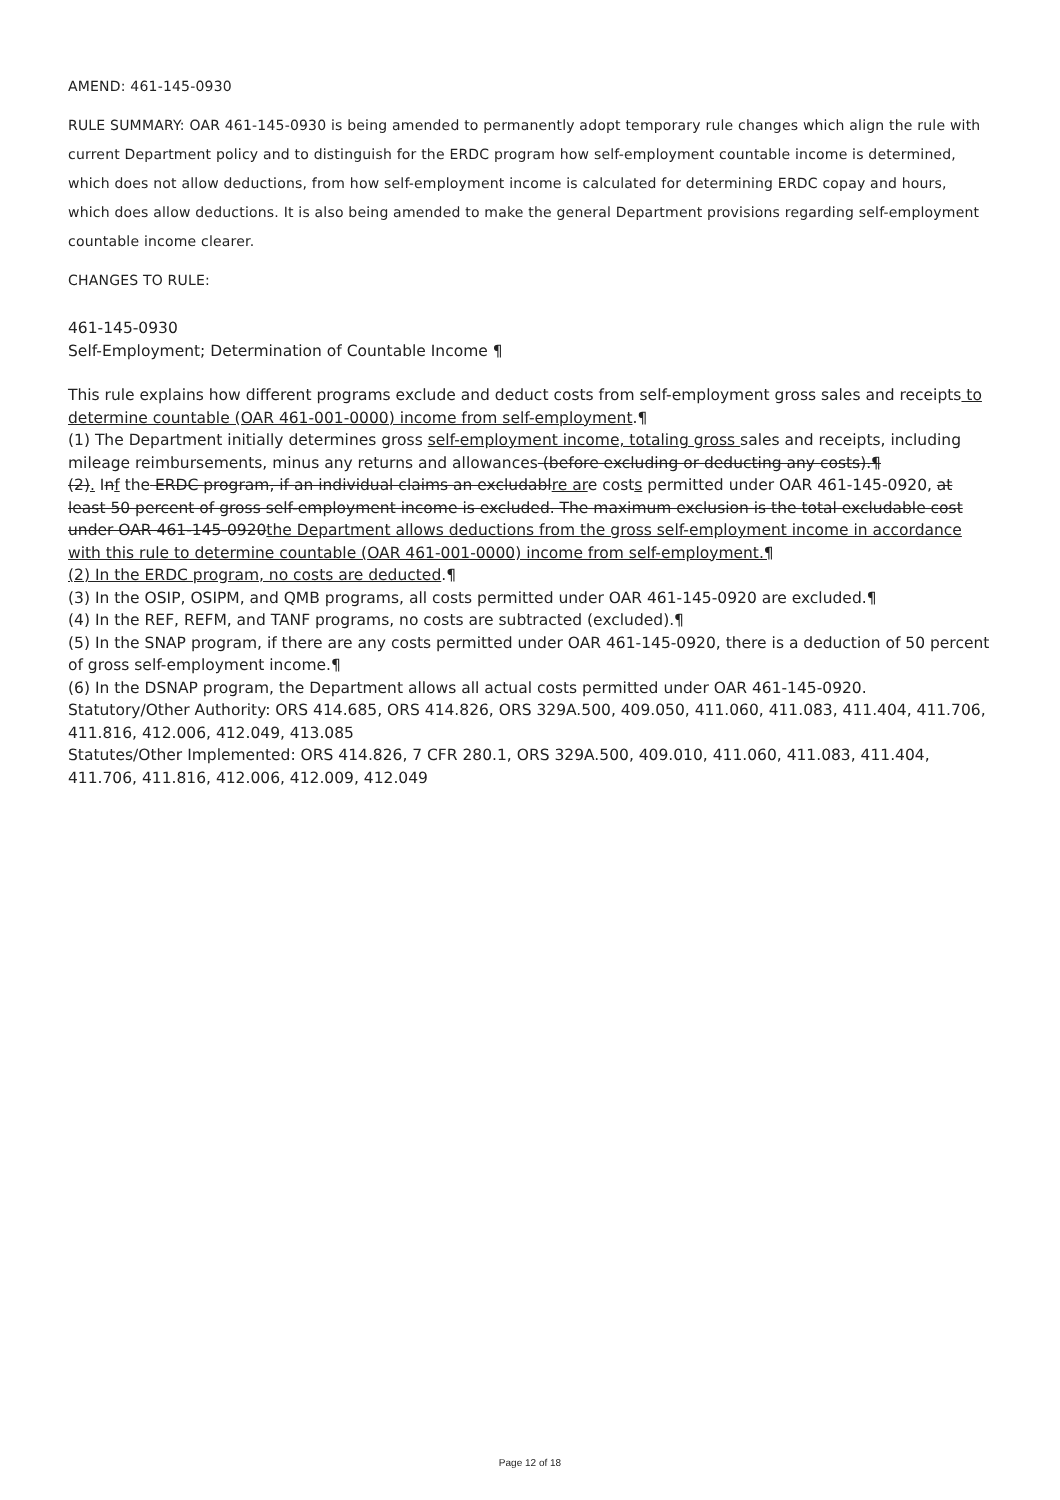AMEND: 461-145-0930
RULE SUMMARY: OAR 461-145-0930 is being amended to permanently adopt temporary rule changes which align the rule with current Department policy and to distinguish for the ERDC program how self-employment countable income is determined, which does not allow deductions, from how self-employment income is calculated for determining ERDC copay and hours, which does allow deductions. It is also being amended to make the general Department provisions regarding self-employment countable income clearer.
CHANGES TO RULE:
461-145-0930
Self-Employment; Determination of Countable Income ¶
This rule explains how different programs exclude and deduct costs from self-employment gross sales and receipts to determine countable (OAR 461-001-0000) income from self-employment.¶
(1) The Department initially determines gross self-employment income, totaling gross sales and receipts, including mileage reimbursements, minus any returns and allowances (before excluding or deducting any costs).¶
(2). Inf the ERDC program, if an individual claims an excludablre are costs permitted under OAR 461-145-0920, at least 50 percent of gross self-employment income is excluded. The maximum exclusion is the total excludable cost under OAR 461-145-0920the Department allows deductions from the gross self-employment income in accordance with this rule to determine countable (OAR 461-001-0000) income from self-employment.¶
(2) In the ERDC program, no costs are deducted.¶
(3) In the OSIP, OSIPM, and QMB programs, all costs permitted under OAR 461-145-0920 are excluded.¶
(4) In the REF, REFM, and TANF programs, no costs are subtracted (excluded).¶
(5) In the SNAP program, if there are any costs permitted under OAR 461-145-0920, there is a deduction of 50 percent of gross self-employment income.¶
(6) In the DSNAP program, the Department allows all actual costs permitted under OAR 461-145-0920.
Statutory/Other Authority: ORS 414.685, ORS 414.826, ORS 329A.500, 409.050, 411.060, 411.083, 411.404, 411.706, 411.816, 412.006, 412.049, 413.085
Statutes/Other Implemented: ORS 414.826, 7 CFR 280.1, ORS 329A.500, 409.010, 411.060, 411.083, 411.404, 411.706, 411.816, 412.006, 412.009, 412.049
Page 12 of 18